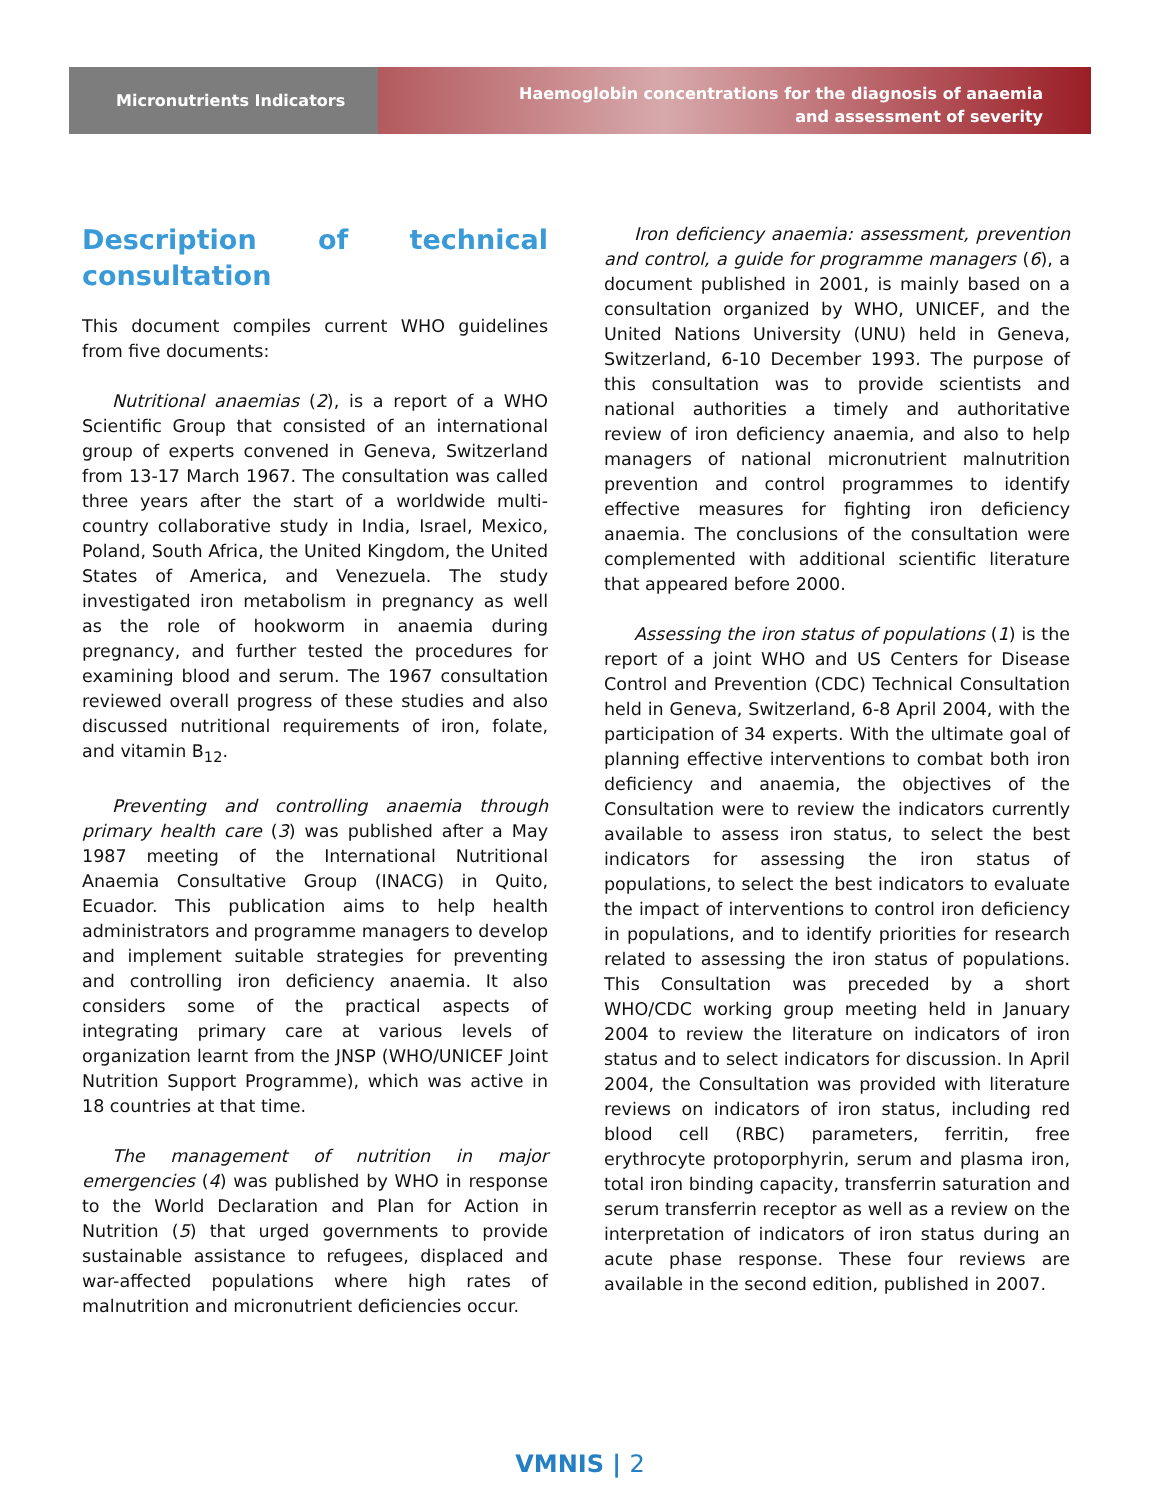Micronutrients Indicators
Haemoglobin concentrations for the diagnosis of anaemia
and assessment of severity
Description of technical consultation
This document compiles current WHO guidelines from five documents:
Nutritional anaemias (2), is a report of a WHO Scientific Group that consisted of an international group of experts convened in Geneva, Switzerland from 13-17 March 1967. The consultation was called three years after the start of a worldwide multi-country collaborative study in India, Israel, Mexico, Poland, South Africa, the United Kingdom, the United States of America, and Venezuela. The study investigated iron metabolism in pregnancy as well as the role of hookworm in anaemia during pregnancy, and further tested the procedures for examining blood and serum. The 1967 consultation reviewed overall progress of these studies and also discussed nutritional requirements of iron, folate, and vitamin B<sub>12</sub>.
Preventing and controlling anaemia through primary health care (3) was published after a May 1987 meeting of the International Nutritional Anaemia Consultative Group (INACG) in Quito, Ecuador. This publication aims to help health administrators and programme managers to develop and implement suitable strategies for preventing and controlling iron deficiency anaemia. It also considers some of the practical aspects of integrating primary care at various levels of organization learnt from the JNSP (WHO/UNICEF Joint Nutrition Support Programme), which was active in 18 countries at that time.
The management of nutrition in major emergencies (4) was published by WHO in response to the World Declaration and Plan for Action in Nutrition (5) that urged governments to provide sustainable assistance to refugees, displaced and war-affected populations where high rates of malnutrition and micronutrient deficiencies occur.
Iron deficiency anaemia: assessment, prevention and control, a guide for programme managers (6), a document published in 2001, is mainly based on a consultation organized by WHO, UNICEF, and the United Nations University (UNU) held in Geneva, Switzerland, 6-10 December 1993. The purpose of this consultation was to provide scientists and national authorities a timely and authoritative review of iron deficiency anaemia, and also to help managers of national micronutrient malnutrition prevention and control programmes to identify effective measures for fighting iron deficiency anaemia. The conclusions of the consultation were complemented with additional scientific literature that appeared before 2000.
Assessing the iron status of populations (1) is the report of a joint WHO and US Centers for Disease Control and Prevention (CDC) Technical Consultation held in Geneva, Switzerland, 6-8 April 2004, with the participation of 34 experts. With the ultimate goal of planning effective interventions to combat both iron deficiency and anaemia, the objectives of the Consultation were to review the indicators currently available to assess iron status, to select the best indicators for assessing the iron status of populations, to select the best indicators to evaluate the impact of interventions to control iron deficiency in populations, and to identify priorities for research related to assessing the iron status of populations. This Consultation was preceded by a short WHO/CDC working group meeting held in January 2004 to review the literature on indicators of iron status and to select indicators for discussion. In April 2004, the Consultation was provided with literature reviews on indicators of iron status, including red blood cell (RBC) parameters, ferritin, free erythrocyte protoporphyrin, serum and plasma iron, total iron binding capacity, transferrin saturation and serum transferrin receptor as well as a review on the interpretation of indicators of iron status during an acute phase response. These four reviews are available in the second edition, published in 2007.
VMNIS | 2